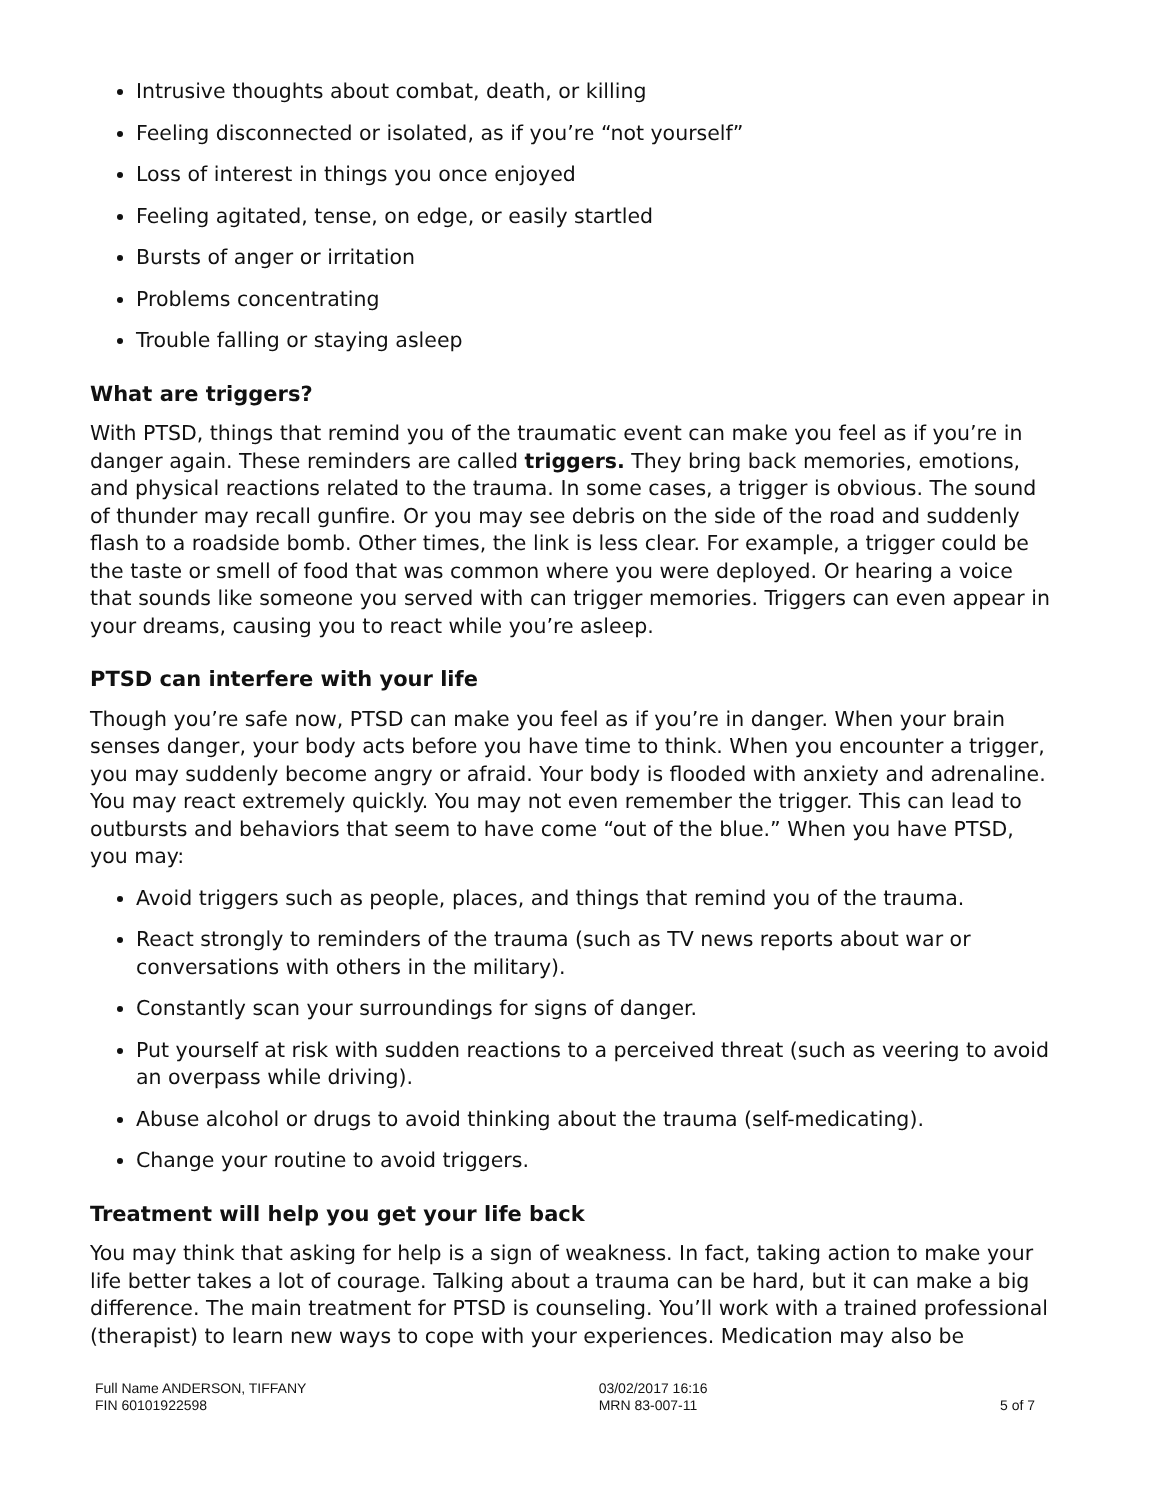Intrusive thoughts about combat, death, or killing
Feeling disconnected or isolated, as if you’re “not yourself”
Loss of interest in things you once enjoyed
Feeling agitated, tense, on edge, or easily startled
Bursts of anger or irritation
Problems concentrating
Trouble falling or staying asleep
What are triggers?
With PTSD, things that remind you of the traumatic event can make you feel as if you’re in danger again. These reminders are called triggers. They bring back memories, emotions, and physical reactions related to the trauma. In some cases, a trigger is obvious. The sound of thunder may recall gunfire. Or you may see debris on the side of the road and suddenly flash to a roadside bomb. Other times, the link is less clear. For example, a trigger could be the taste or smell of food that was common where you were deployed. Or hearing a voice that sounds like someone you served with can trigger memories. Triggers can even appear in your dreams, causing you to react while you’re asleep.
PTSD can interfere with your life
Though you’re safe now, PTSD can make you feel as if you’re in danger. When your brain senses danger, your body acts before you have time to think. When you encounter a trigger, you may suddenly become angry or afraid. Your body is flooded with anxiety and adrenaline. You may react extremely quickly. You may not even remember the trigger. This can lead to outbursts and behaviors that seem to have come “out of the blue.” When you have PTSD, you may:
Avoid triggers such as people, places, and things that remind you of the trauma.
React strongly to reminders of the trauma (such as TV news reports about war or conversations with others in the military).
Constantly scan your surroundings for signs of danger.
Put yourself at risk with sudden reactions to a perceived threat (such as veering to avoid an overpass while driving).
Abuse alcohol or drugs to avoid thinking about the trauma (self-medicating).
Change your routine to avoid triggers.
Treatment will help you get your life back
You may think that asking for help is a sign of weakness. In fact, taking action to make your life better takes a lot of courage. Talking about a trauma can be hard, but it can make a big difference. The main treatment for PTSD is counseling. You’ll work with a trained professional (therapist) to learn new ways to cope with your experiences. Medication may also be
Full Name ANDERSON, TIFFANY
FIN 60101922598
03/02/2017 16:16
MRN 83-007-11
5 of 7